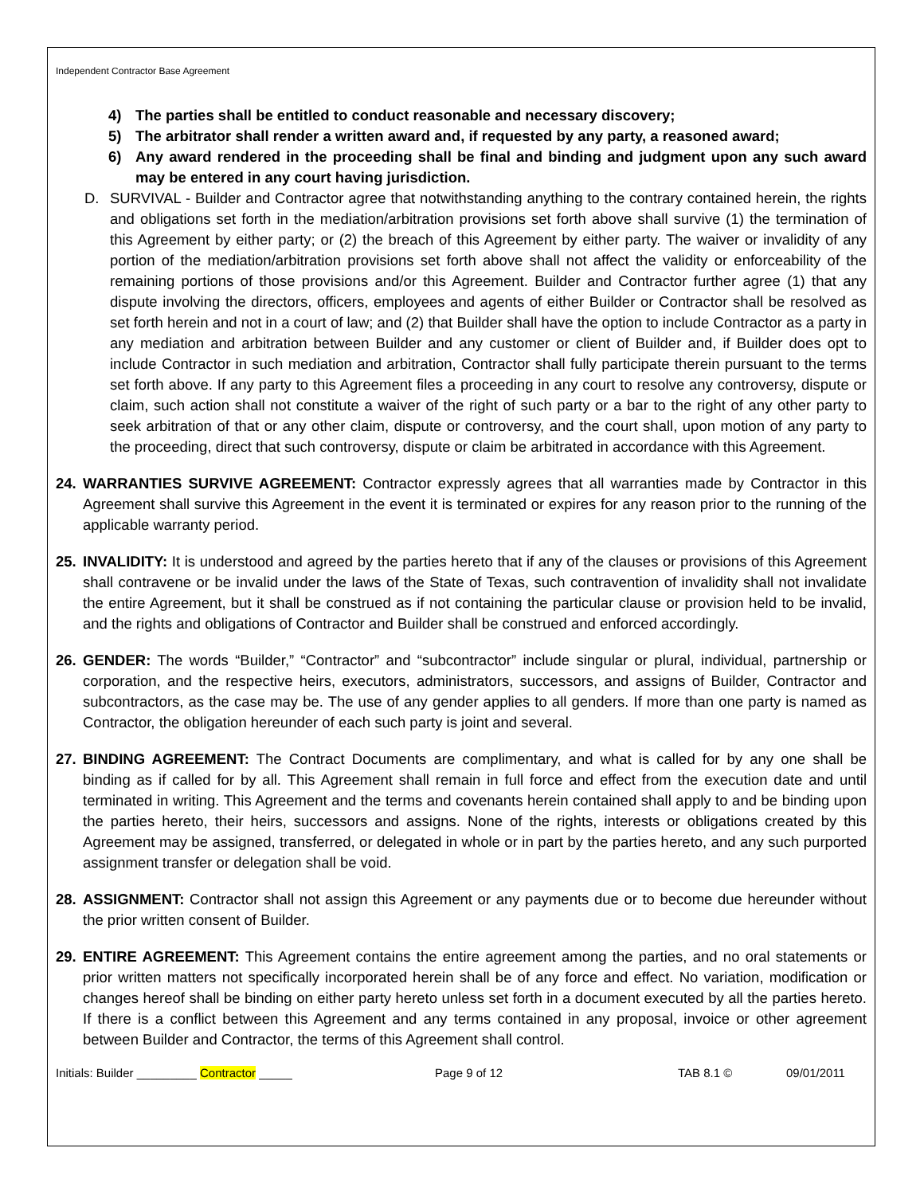Independent Contractor Base Agreement
4) The parties shall be entitled to conduct reasonable and necessary discovery;
5) The arbitrator shall render a written award and, if requested by any party, a reasoned award;
6) Any award rendered in the proceeding shall be final and binding and judgment upon any such award may be entered in any court having jurisdiction.
D. SURVIVAL - Builder and Contractor agree that notwithstanding anything to the contrary contained herein, the rights and obligations set forth in the mediation/arbitration provisions set forth above shall survive (1) the termination of this Agreement by either party; or (2) the breach of this Agreement by either party. The waiver or invalidity of any portion of the mediation/arbitration provisions set forth above shall not affect the validity or enforceability of the remaining portions of those provisions and/or this Agreement. Builder and Contractor further agree (1) that any dispute involving the directors, officers, employees and agents of either Builder or Contractor shall be resolved as set forth herein and not in a court of law; and (2) that Builder shall have the option to include Contractor as a party in any mediation and arbitration between Builder and any customer or client of Builder and, if Builder does opt to include Contractor in such mediation and arbitration, Contractor shall fully participate therein pursuant to the terms set forth above. If any party to this Agreement files a proceeding in any court to resolve any controversy, dispute or claim, such action shall not constitute a waiver of the right of such party or a bar to the right of any other party to seek arbitration of that or any other claim, dispute or controversy, and the court shall, upon motion of any party to the proceeding, direct that such controversy, dispute or claim be arbitrated in accordance with this Agreement.
24. WARRANTIES SURVIVE AGREEMENT: Contractor expressly agrees that all warranties made by Contractor in this Agreement shall survive this Agreement in the event it is terminated or expires for any reason prior to the running of the applicable warranty period.
25. INVALIDITY: It is understood and agreed by the parties hereto that if any of the clauses or provisions of this Agreement shall contravene or be invalid under the laws of the State of Texas, such contravention of invalidity shall not invalidate the entire Agreement, but it shall be construed as if not containing the particular clause or provision held to be invalid, and the rights and obligations of Contractor and Builder shall be construed and enforced accordingly.
26. GENDER: The words “Builder,” “Contractor” and “subcontractor” include singular or plural, individual, partnership or corporation, and the respective heirs, executors, administrators, successors, and assigns of Builder, Contractor and subcontractors, as the case may be. The use of any gender applies to all genders. If more than one party is named as Contractor, the obligation hereunder of each such party is joint and several.
27. BINDING AGREEMENT: The Contract Documents are complimentary, and what is called for by any one shall be binding as if called for by all. This Agreement shall remain in full force and effect from the execution date and until terminated in writing. This Agreement and the terms and covenants herein contained shall apply to and be binding upon the parties hereto, their heirs, successors and assigns. None of the rights, interests or obligations created by this Agreement may be assigned, transferred, or delegated in whole or in part by the parties hereto, and any such purported assignment transfer or delegation shall be void.
28. ASSIGNMENT: Contractor shall not assign this Agreement or any payments due or to become due hereunder without the prior written consent of Builder.
29. ENTIRE AGREEMENT: This Agreement contains the entire agreement among the parties, and no oral statements or prior written matters not specifically incorporated herein shall be of any force and effect. No variation, modification or changes hereof shall be binding on either party hereto unless set forth in a document executed by all the parties hereto. If there is a conflict between this Agreement and any terms contained in any proposal, invoice or other agreement between Builder and Contractor, the terms of this Agreement shall control.
Initials: Builder _________ Contractor _____ Page 9 of 12 TAB 8.1 © 09/01/2011